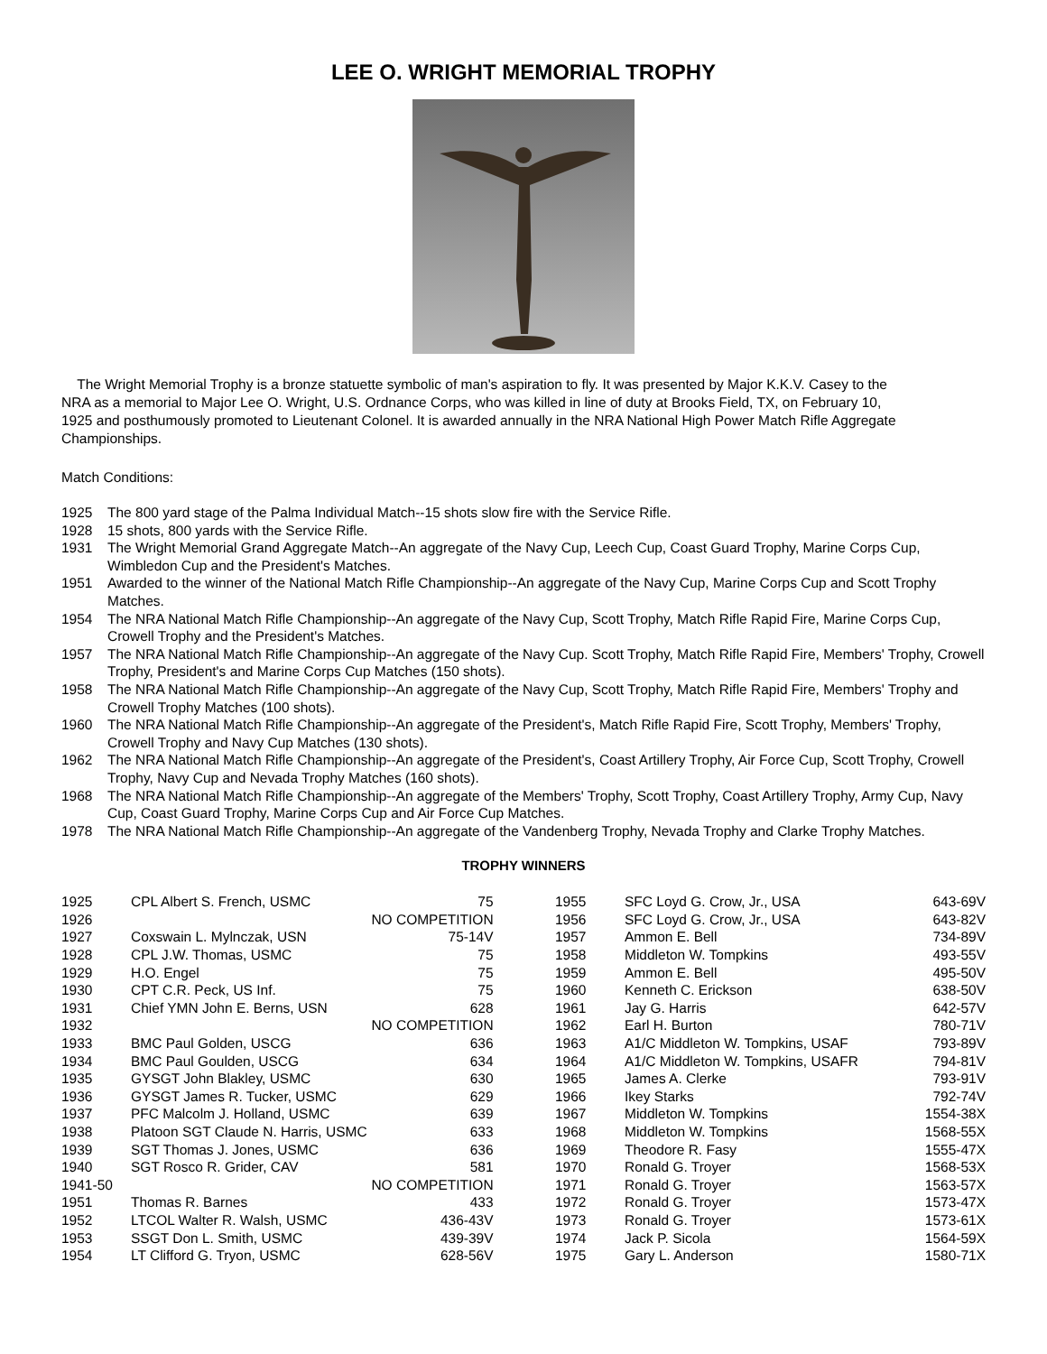LEE O. WRIGHT MEMORIAL TROPHY
The Wright Memorial Trophy is a bronze statuette symbolic of man's aspiration to fly. It was presented by Major K.K.V. Casey to the NRA as a memorial to Major Lee O. Wright, U.S. Ordnance Corps, who was killed in line of duty at Brooks Field, TX, on February 10, 1925 and posthumously promoted to Lieutenant Colonel. It is awarded annually in the NRA National High Power Match Rifle Aggregate Championships.
Match Conditions:
1925 The 800 yard stage of the Palma Individual Match--15 shots slow fire with the Service Rifle.
1928 15 shots, 800 yards with the Service Rifle.
1931 The Wright Memorial Grand Aggregate Match--An aggregate of the Navy Cup, Leech Cup, Coast Guard Trophy, Marine Corps Cup, Wimbledon Cup and the President's Matches.
1951 Awarded to the winner of the National Match Rifle Championship--An aggregate of the Navy Cup, Marine Corps Cup and Scott Trophy Matches.
1954 The NRA National Match Rifle Championship--An aggregate of the Navy Cup, Scott Trophy, Match Rifle Rapid Fire, Marine Corps Cup, Crowell Trophy and the President's Matches.
1957 The NRA National Match Rifle Championship--An aggregate of the Navy Cup. Scott Trophy, Match Rifle Rapid Fire, Members' Trophy, Crowell Trophy, President's and Marine Corps Cup Matches (150 shots).
1958 The NRA National Match Rifle Championship--An aggregate of the Navy Cup, Scott Trophy, Match Rifle Rapid Fire, Members' Trophy and Crowell Trophy Matches (100 shots).
1960 The NRA National Match Rifle Championship--An aggregate of the President's, Match Rifle Rapid Fire, Scott Trophy, Members' Trophy, Crowell Trophy and Navy Cup Matches (130 shots).
1962 The NRA National Match Rifle Championship--An aggregate of the President's, Coast Artillery Trophy, Air Force Cup, Scott Trophy, Crowell Trophy, Navy Cup and Nevada Trophy Matches (160 shots).
1968 The NRA National Match Rifle Championship--An aggregate of the Members' Trophy, Scott Trophy, Coast Artillery Trophy, Army Cup, Navy Cup, Coast Guard Trophy, Marine Corps Cup and Air Force Cup Matches.
1978 The NRA National Match Rifle Championship--An aggregate of the Vandenberg Trophy, Nevada Trophy and Clarke Trophy Matches.
TROPHY WINNERS
| 1925 | CPL Albert S. French, USMC | 75 |
| 1926 | | NO COMPETITION |
| 1927 | Coxswain L. Mylnczak, USN | 75-14V |
| 1928 | CPL J.W. Thomas, USMC | 75 |
| 1929 | H.O. Engel | 75 |
| 1930 | CPT C.R. Peck, US Inf. | 75 |
| 1931 | Chief YMN John E. Berns, USN | 628 |
| 1932 | | NO COMPETITION |
| 1933 | BMC Paul Golden, USCG | 636 |
| 1934 | BMC Paul Goulden, USCG | 634 |
| 1935 | GYSGT John Blakley, USMC | 630 |
| 1936 | GYSGT James R. Tucker, USMC | 629 |
| 1937 | PFC Malcolm J. Holland, USMC | 639 |
| 1938 | Platoon SGT Claude N. Harris, USMC | 633 |
| 1939 | SGT Thomas J. Jones, USMC | 636 |
| 1940 | SGT Rosco R. Grider, CAV | 581 |
| 1941-50 | | NO COMPETITION |
| 1951 | Thomas R. Barnes | 433 |
| 1952 | LTCOL Walter R. Walsh, USMC | 436-43V |
| 1953 | SSGT Don L. Smith, USMC | 439-39V |
| 1954 | LT Clifford G. Tryon, USMC | 628-56V |
| 1955 | SFC Loyd G. Crow, Jr., USA | 643-69V |
| 1956 | SFC Loyd G. Crow, Jr., USA | 643-82V |
| 1957 | Ammon E. Bell | 734-89V |
| 1958 | Middleton W. Tompkins | 493-55V |
| 1959 | Ammon E. Bell | 495-50V |
| 1960 | Kenneth C. Erickson | 638-50V |
| 1961 | Jay G. Harris | 642-57V |
| 1962 | Earl H. Burton | 780-71V |
| 1963 | A1/C Middleton W. Tompkins, USAF | 793-89V |
| 1964 | A1/C Middleton W. Tompkins, USAFR | 794-81V |
| 1965 | James A. Clerke | 793-91V |
| 1966 | Ikey Starks | 792-74V |
| 1967 | Middleton W. Tompkins | 1554-38X |
| 1968 | Middleton W. Tompkins | 1568-55X |
| 1969 | Theodore R. Fasy | 1555-47X |
| 1970 | Ronald G. Troyer | 1568-53X |
| 1971 | Ronald G. Troyer | 1563-57X |
| 1972 | Ronald G. Troyer | 1573-47X |
| 1973 | Ronald G. Troyer | 1573-61X |
| 1974 | Jack P. Sicola | 1564-59X |
| 1975 | Gary L. Anderson | 1580-71X |